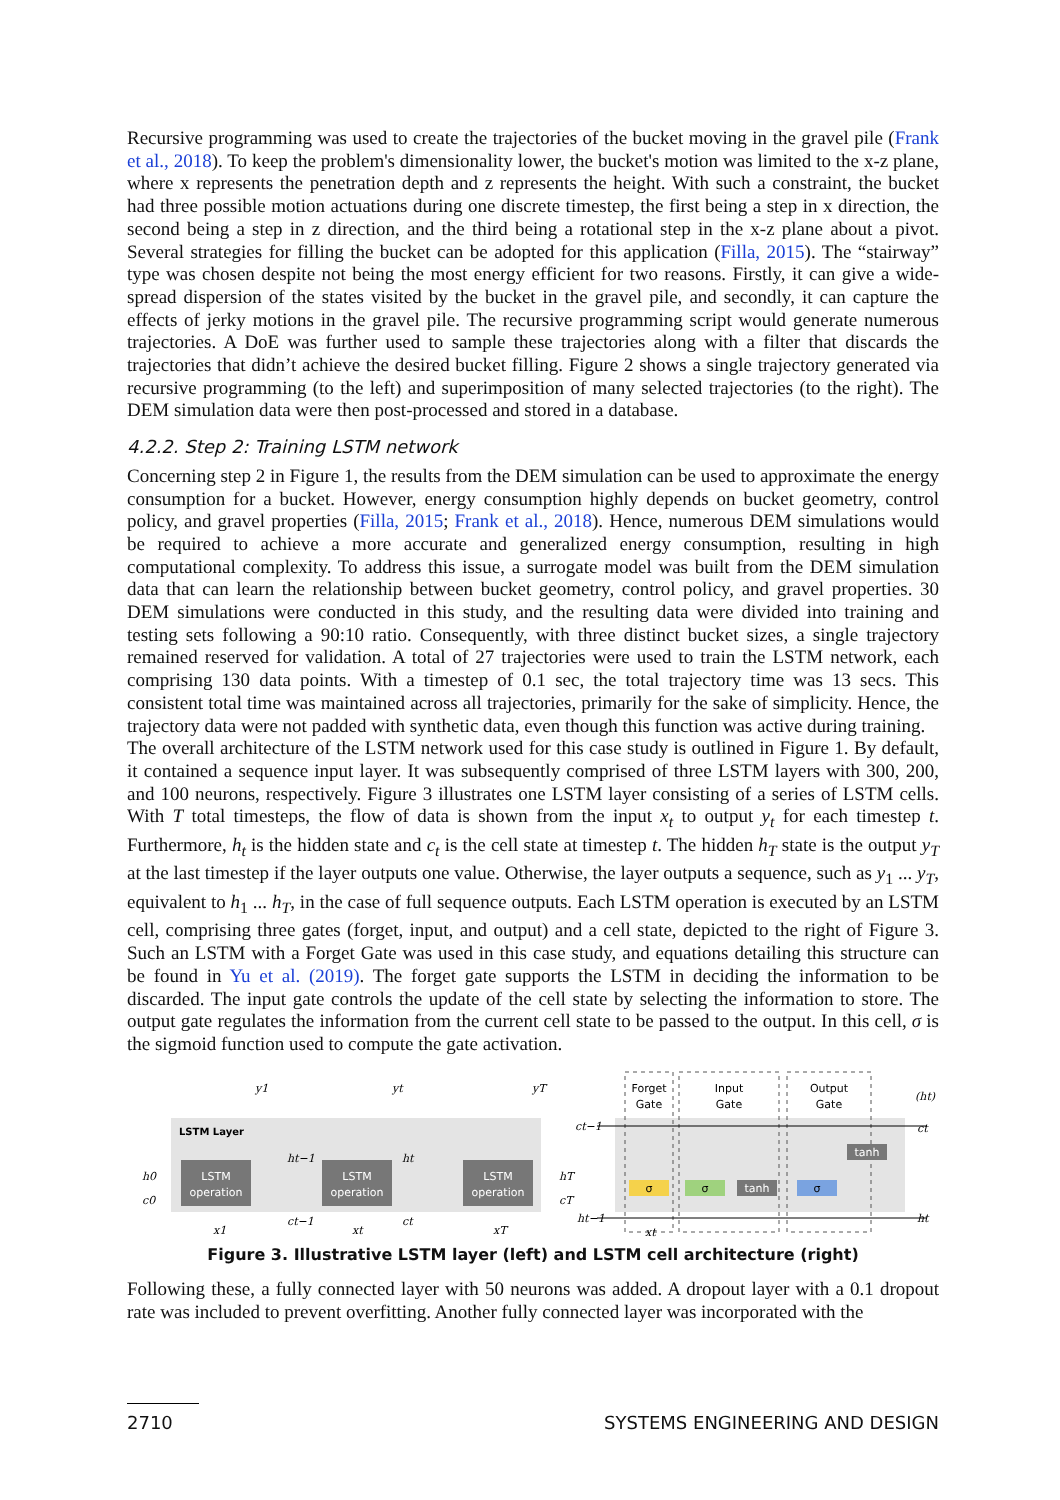Recursive programming was used to create the trajectories of the bucket moving in the gravel pile (Frank et al., 2018). To keep the problem's dimensionality lower, the bucket's motion was limited to the x-z plane, where x represents the penetration depth and z represents the height. With such a constraint, the bucket had three possible motion actuations during one discrete timestep, the first being a step in x direction, the second being a step in z direction, and the third being a rotational step in the x-z plane about a pivot. Several strategies for filling the bucket can be adopted for this application (Filla, 2015). The “stairway” type was chosen despite not being the most energy efficient for two reasons. Firstly, it can give a wide-spread dispersion of the states visited by the bucket in the gravel pile, and secondly, it can capture the effects of jerky motions in the gravel pile. The recursive programming script would generate numerous trajectories. A DoE was further used to sample these trajectories along with a filter that discards the trajectories that didn’t achieve the desired bucket filling. Figure 2 shows a single trajectory generated via recursive programming (to the left) and superimposition of many selected trajectories (to the right). The DEM simulation data were then post-processed and stored in a database.
4.2.2. Step 2: Training LSTM network
Concerning step 2 in Figure 1, the results from the DEM simulation can be used to approximate the energy consumption for a bucket. However, energy consumption highly depends on bucket geometry, control policy, and gravel properties (Filla, 2015; Frank et al., 2018). Hence, numerous DEM simulations would be required to achieve a more accurate and generalized energy consumption, resulting in high computational complexity. To address this issue, a surrogate model was built from the DEM simulation data that can learn the relationship between bucket geometry, control policy, and gravel properties. 30 DEM simulations were conducted in this study, and the resulting data were divided into training and testing sets following a 90:10 ratio. Consequently, with three distinct bucket sizes, a single trajectory remained reserved for validation. A total of 27 trajectories were used to train the LSTM network, each comprising 130 data points. With a timestep of 0.1 sec, the total trajectory time was 13 secs. This consistent total time was maintained across all trajectories, primarily for the sake of simplicity. Hence, the trajectory data were not padded with synthetic data, even though this function was active during training.
The overall architecture of the LSTM network used for this case study is outlined in Figure 1. By default, it contained a sequence input layer. It was subsequently comprised of three LSTM layers with 300, 200, and 100 neurons, respectively. Figure 3 illustrates one LSTM layer consisting of a series of LSTM cells. With T total timesteps, the flow of data is shown from the input x<sub>t</sub> to output y<sub>t</sub> for each timestep t. Furthermore, h<sub>t</sub> is the hidden state and c<sub>t</sub> is the cell state at timestep t. The hidden h<sub>T</sub> state is the output y<sub>T</sub> at the last timestep if the layer outputs one value. Otherwise, the layer outputs a sequence, such as y<sub>1</sub> ... y<sub>T</sub>, equivalent to h<sub>1</sub> ... h<sub>T</sub>, in the case of full sequence outputs. Each LSTM operation is executed by an LSTM cell, comprising three gates (forget, input, and output) and a cell state, depicted to the right of Figure 3. Such an LSTM with a Forget Gate was used in this case study, and equations detailing this structure can be found in Yu et al. (2019). The forget gate supports the LSTM in deciding the information to be discarded. The input gate controls the update of the cell state by selecting the information to store. The output gate regulates the information from the current cell state to be passed to the output. In this cell, σ is the sigmoid function used to compute the gate activation.
LSTM Layer
LSTM
operation
LSTM
operation
LSTM
operation
y1
yt
yT
h0
c0
ht−1
ht
ct−1
ct
hT
cT
x1
xt
xT
Forget
Gate
Input
Gate
Output
Gate
σ
σ
tanh
σ
tanh
ct−1
(ht)
ct
ht−1
ht
xt
Figure 3. Illustrative LSTM layer (left) and LSTM cell architecture (right)
Following these, a fully connected layer with 50 neurons was added. A dropout layer with a 0.1 dropout rate was included to prevent overfitting. Another fully connected layer was incorporated with the
2710 SYSTEMS ENGINEERING AND DESIGN